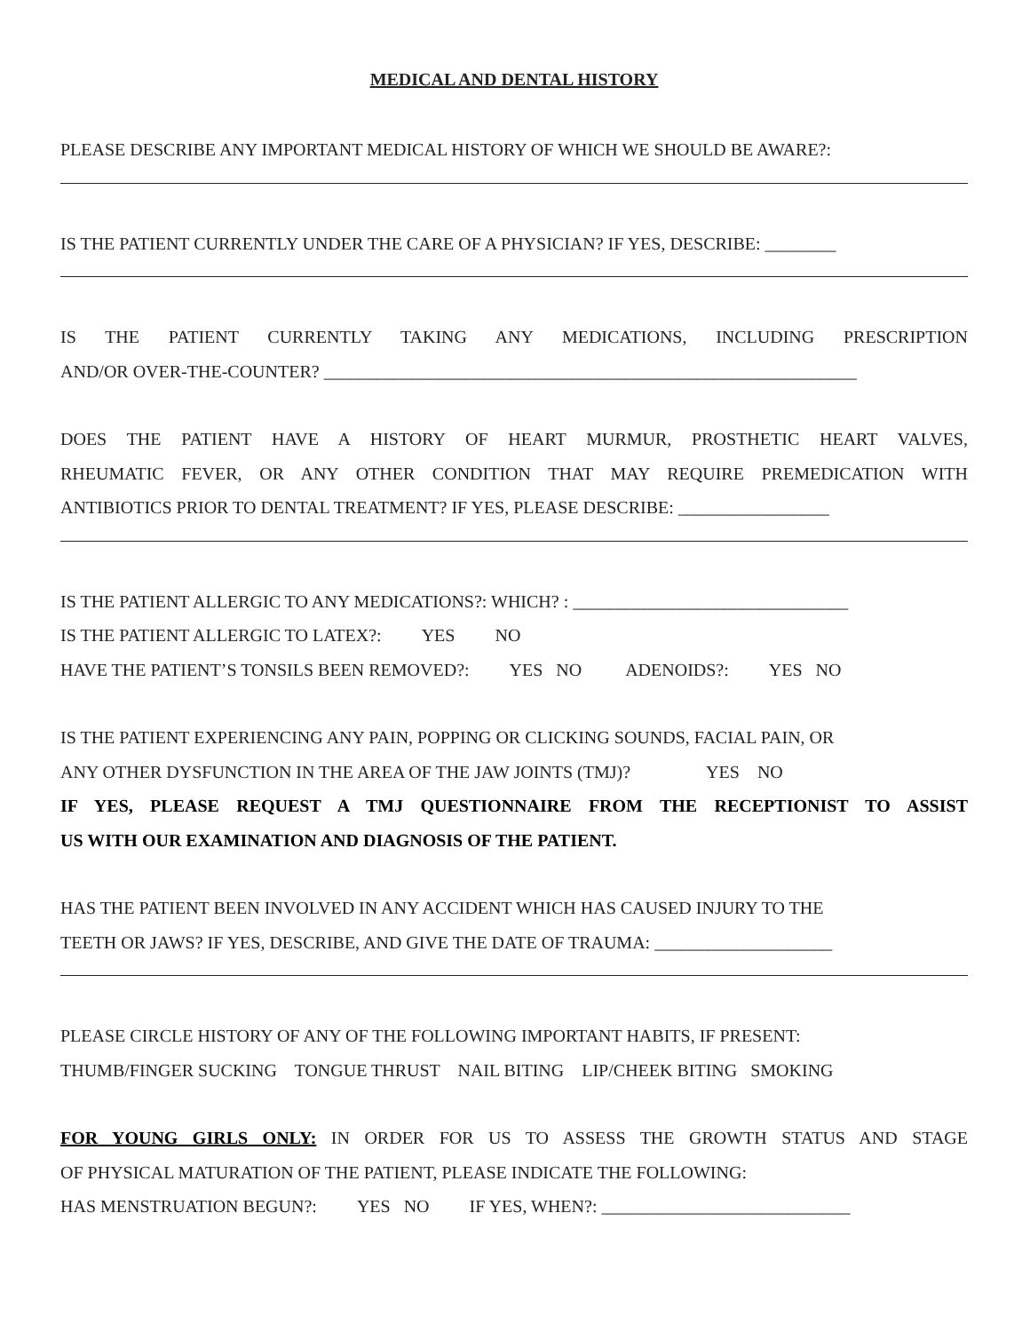MEDICAL AND DENTAL HISTORY
PLEASE DESCRIBE ANY IMPORTANT MEDICAL HISTORY OF WHICH WE SHOULD BE AWARE?:
IS THE PATIENT CURRENTLY UNDER THE CARE OF A PHYSICIAN? IF YES, DESCRIBE: ________
IS THE PATIENT CURRENTLY TAKING ANY MEDICATIONS, INCLUDING PRESCRIPTION
AND/OR OVER-THE-COUNTER? ____________________________________________________________
DOES THE PATIENT HAVE A HISTORY OF HEART MURMUR, PROSTHETIC HEART VALVES,
RHEUMATIC FEVER, OR ANY OTHER CONDITION THAT MAY REQUIRE PREMEDICATION WITH
ANTIBIOTICS PRIOR TO DENTAL TREATMENT? IF YES, PLEASE DESCRIBE: _________________
IS THE PATIENT ALLERGIC TO ANY MEDICATIONS?: WHICH? : _______________________________
IS THE PATIENT ALLERGIC TO LATEX?: YES NO
HAVE THE PATIENT’S TONSILS BEEN REMOVED?: YES NO ADENOIDS?: YES NO
IS THE PATIENT EXPERIENCING ANY PAIN, POPPING OR CLICKING SOUNDS, FACIAL PAIN, OR
ANY OTHER DYSFUNCTION IN THE AREA OF THE JAW JOINTS (TMJ)? YES NO
IF YES, PLEASE REQUEST A TMJ QUESTIONNAIRE FROM THE RECEPTIONIST TO ASSIST
US WITH OUR EXAMINATION AND DIAGNOSIS OF THE PATIENT.
HAS THE PATIENT BEEN INVOLVED IN ANY ACCIDENT WHICH HAS CAUSED INJURY TO THE
TEETH OR JAWS? IF YES, DESCRIBE, AND GIVE THE DATE OF TRAUMA: ____________________
PLEASE CIRCLE HISTORY OF ANY OF THE FOLLOWING IMPORTANT HABITS, IF PRESENT:
THUMB/FINGER SUCKING TONGUE THRUST NAIL BITING LIP/CHEEK BITING SMOKING
FOR YOUNG GIRLS ONLY: IN ORDER FOR US TO ASSESS THE GROWTH STATUS AND STAGE
OF PHYSICAL MATURATION OF THE PATIENT, PLEASE INDICATE THE FOLLOWING:
HAS MENSTRUATION BEGUN?: YES NO IF YES, WHEN?: ____________________________